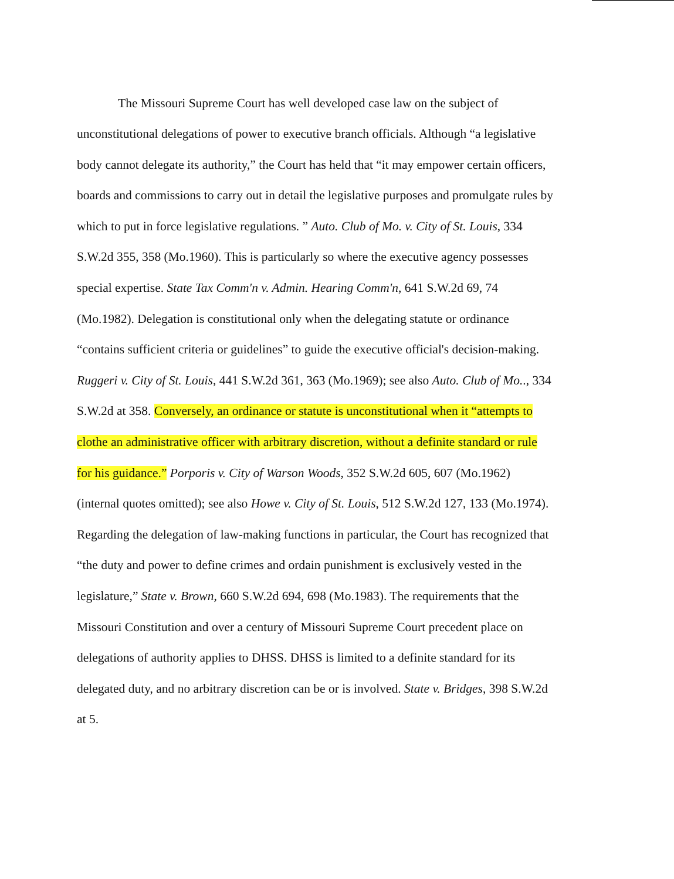The Missouri Supreme Court has well developed case law on the subject of unconstitutional delegations of power to executive branch officials. Although “a legislative body cannot delegate its authority,” the Court has held that “it may empower certain officers, boards and commissions to carry out in detail the legislative purposes and promulgate rules by which to put in force legislative regulations. ” Auto. Club of Mo. v. City of St. Louis, 334 S.W.2d 355, 358 (Mo.1960). This is particularly so where the executive agency possesses special expertise. State Tax Comm'n v. Admin. Hearing Comm'n, 641 S.W.2d 69, 74 (Mo.1982). Delegation is constitutional only when the delegating statute or ordinance “contains sufficient criteria or guidelines” to guide the executive official's decision-making. Ruggeri v. City of St. Louis, 441 S.W.2d 361, 363 (Mo.1969); see also Auto. Club of Mo.., 334 S.W.2d at 358. Conversely, an ordinance or statute is unconstitutional when it “attempts to clothe an administrative officer with arbitrary discretion, without a definite standard or rule for his guidance.” Porporis v. City of Warson Woods, 352 S.W.2d 605, 607 (Mo.1962) (internal quotes omitted); see also Howe v. City of St. Louis, 512 S.W.2d 127, 133 (Mo.1974). Regarding the delegation of law-making functions in particular, the Court has recognized that “the duty and power to define crimes and ordain punishment is exclusively vested in the legislature,” State v. Brown, 660 S.W.2d 694, 698 (Mo.1983). The requirements that the Missouri Constitution and over a century of Missouri Supreme Court precedent place on delegations of authority applies to DHSS. DHSS is limited to a definite standard for its delegated duty, and no arbitrary discretion can be or is involved. State v. Bridges, 398 S.W.2d at 5.